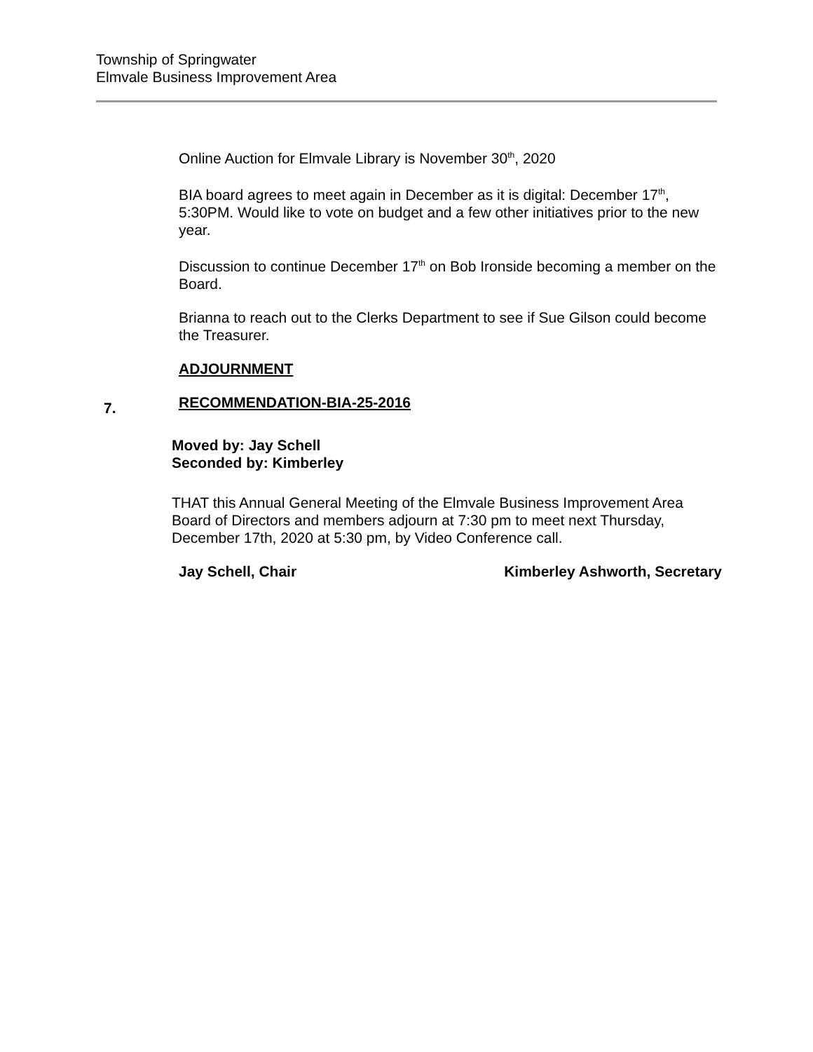Township of Springwater
Elmvale Business Improvement Area
Online Auction for Elmvale Library is November 30<sup>th</sup>, 2020
BIA board agrees to meet again in December as it is digital: December 17<sup>th</sup>, 5:30PM. Would like to vote on budget and a few other initiatives prior to the new year.
Discussion to continue December 17<sup>th</sup> on Bob Ironside becoming a member on the Board.
Brianna to reach out to the Clerks Department to see if Sue Gilson could become the Treasurer.
ADJOURNMENT
7.
RECOMMENDATION-BIA-25-2016
Moved by: Jay Schell
Seconded by: Kimberley
THAT this Annual General Meeting of the Elmvale Business Improvement Area Board of Directors and members adjourn at 7:30 pm to meet next Thursday, December 17th, 2020 at 5:30 pm, by Video Conference call.
Jay Schell, Chair Kimberley Ashworth, Secretary